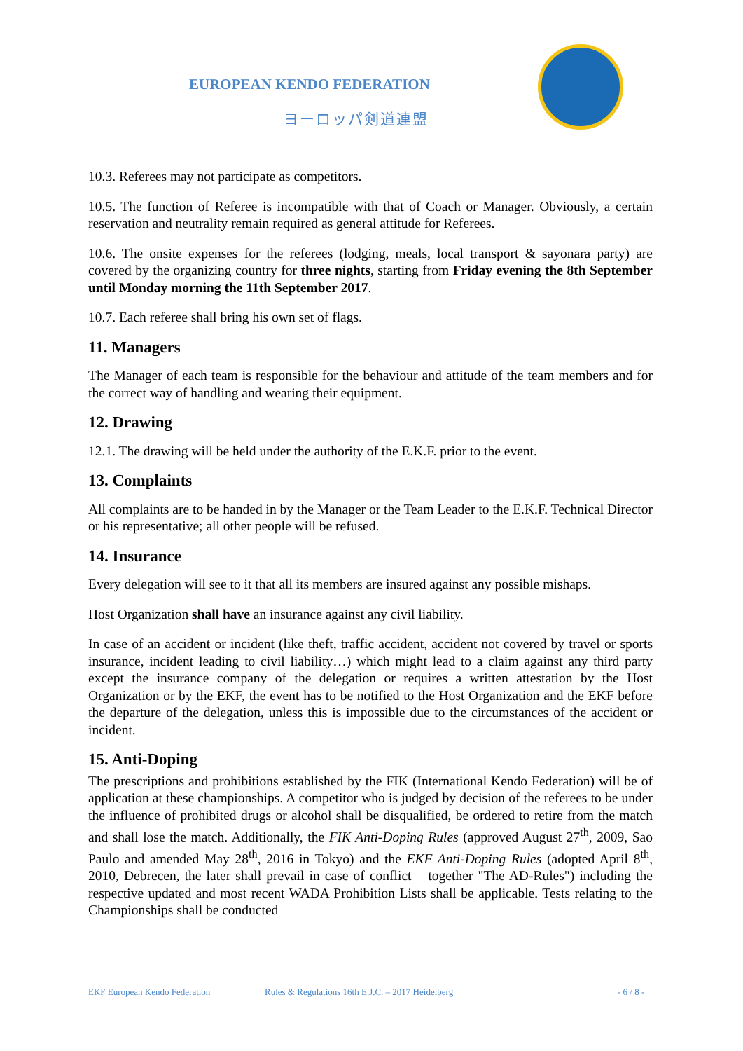EUROPEAN KENDO FEDERATION
ヨーロッパ剣道連盟
10.3. Referees may not participate as competitors.
10.5. The function of Referee is incompatible with that of Coach or Manager. Obviously, a certain reservation and neutrality remain required as general attitude for Referees.
10.6. The onsite expenses for the referees (lodging, meals, local transport & sayonara party) are covered by the organizing country for three nights, starting from Friday evening the 8th September until Monday morning the 11th September 2017.
10.7. Each referee shall bring his own set of flags.
11. Managers
The Manager of each team is responsible for the behaviour and attitude of the team members and for the correct way of handling and wearing their equipment.
12. Drawing
12.1. The drawing will be held under the authority of the E.K.F. prior to the event.
13. Complaints
All complaints are to be handed in by the Manager or the Team Leader to the E.K.F. Technical Director or his representative; all other people will be refused.
14. Insurance
Every delegation will see to it that all its members are insured against any possible mishaps.
Host Organization shall have an insurance against any civil liability.
In case of an accident or incident (like theft, traffic accident, accident not covered by travel or sports insurance, incident leading to civil liability…) which might lead to a claim against any third party except the insurance company of the delegation or requires a written attestation by the Host Organization or by the EKF, the event has to be notified to the Host Organization and the EKF before the departure of the delegation, unless this is impossible due to the circumstances of the accident or incident.
15. Anti-Doping
The prescriptions and prohibitions established by the FIK (International Kendo Federation) will be of application at these championships. A competitor who is judged by decision of the referees to be under the influence of prohibited drugs or alcohol shall be disqualified, be ordered to retire from the match and shall lose the match. Additionally, the FIK Anti-Doping Rules (approved August 27<sup>th</sup>, 2009, Sao Paulo and amended May 28<sup>th</sup>, 2016 in Tokyo) and the EKF Anti-Doping Rules (adopted April 8<sup>th</sup>, 2010, Debrecen, the later shall prevail in case of conflict – together "The AD-Rules") including the respective updated and most recent WADA Prohibition Lists shall be applicable. Tests relating to the Championships shall be conducted
EKF European Kendo Federation Rules & Regulations 16th E.J.C. – 2017 Heidelberg - 6 / 8 -